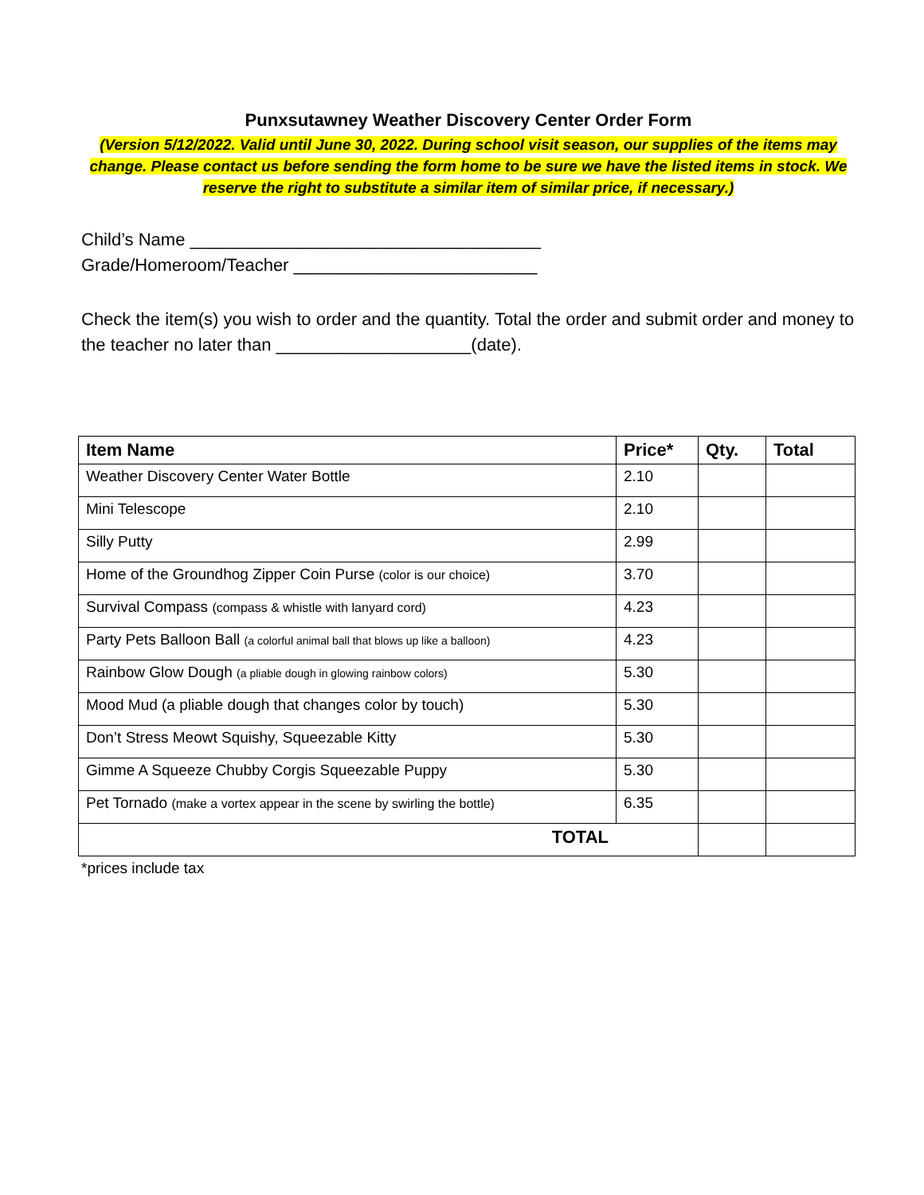Punxsutawney Weather Discovery Center Order Form
(Version 5/12/2022. Valid until June 30, 2022. During school visit season, our supplies of the items may change. Please contact us before sending the form home to be sure we have the listed items in stock. We reserve the right to substitute a similar item of similar price, if necessary.)
Child’s Name ____________________________________
Grade/Homeroom/Teacher _________________________
Check the item(s) you wish to order and the quantity. Total the order and submit order and money to the teacher no later than ____________________(date).
| Item Name | Price* | Qty. | Total |
| --- | --- | --- | --- |
| Weather Discovery Center Water Bottle | 2.10 | | |
| Mini Telescope | 2.10 | | |
| Silly Putty | 2.99 | | |
| Home of the Groundhog Zipper Coin Purse (color is our choice) | 3.70 | | |
| Survival Compass (compass & whistle with lanyard cord) | 4.23 | | |
| Party Pets Balloon Ball (a colorful animal ball that blows up like a balloon) | 4.23 | | |
| Rainbow Glow Dough (a pliable dough in glowing rainbow colors) | 5.30 | | |
| Mood Mud (a pliable dough that changes color by touch) | 5.30 | | |
| Don’t Stress Meowt Squishy, Squeezable Kitty | 5.30 | | |
| Gimme A Squeeze Chubby Corgis Squeezable Puppy | 5.30 | | |
| Pet Tornado (make a vortex appear in the scene by swirling the bottle) | 6.35 | | |
| TOTAL | | | |
*prices include tax